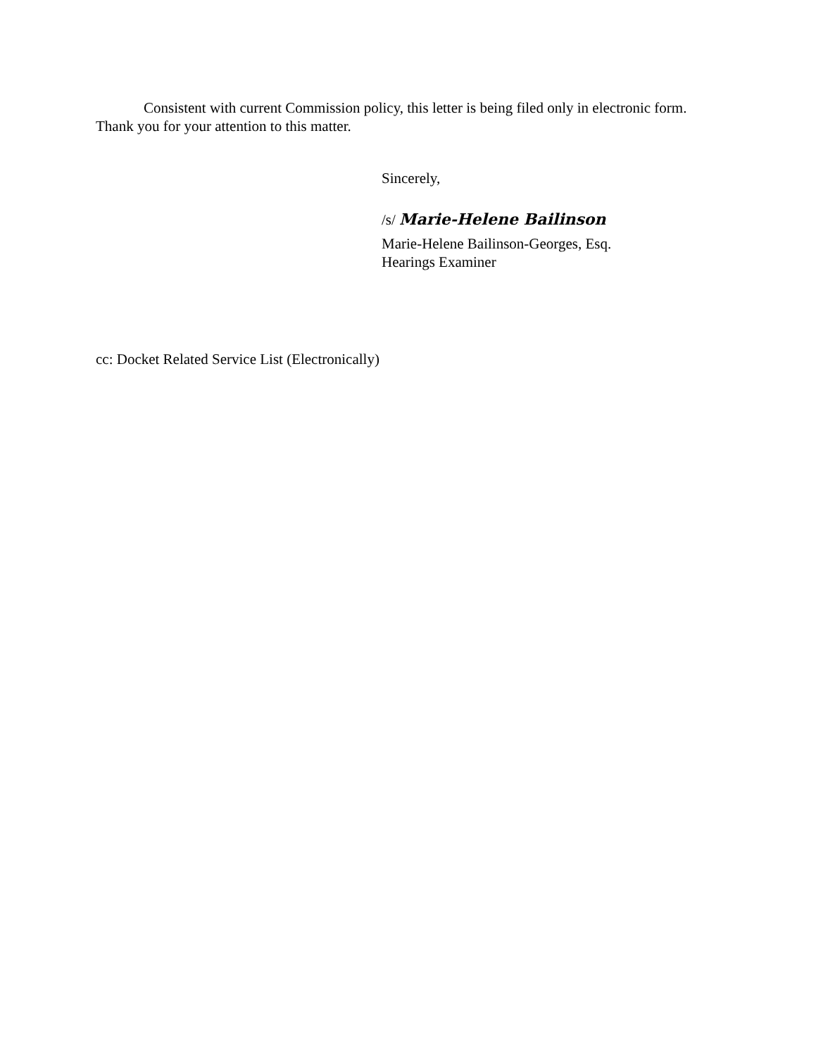Consistent with current Commission policy, this letter is being filed only in electronic form. Thank you for your attention to this matter.
Sincerely,
/s/ Marie-Helene Bailinson
Marie-Helene Bailinson-Georges, Esq.
Hearings Examiner
cc: Docket Related Service List (Electronically)